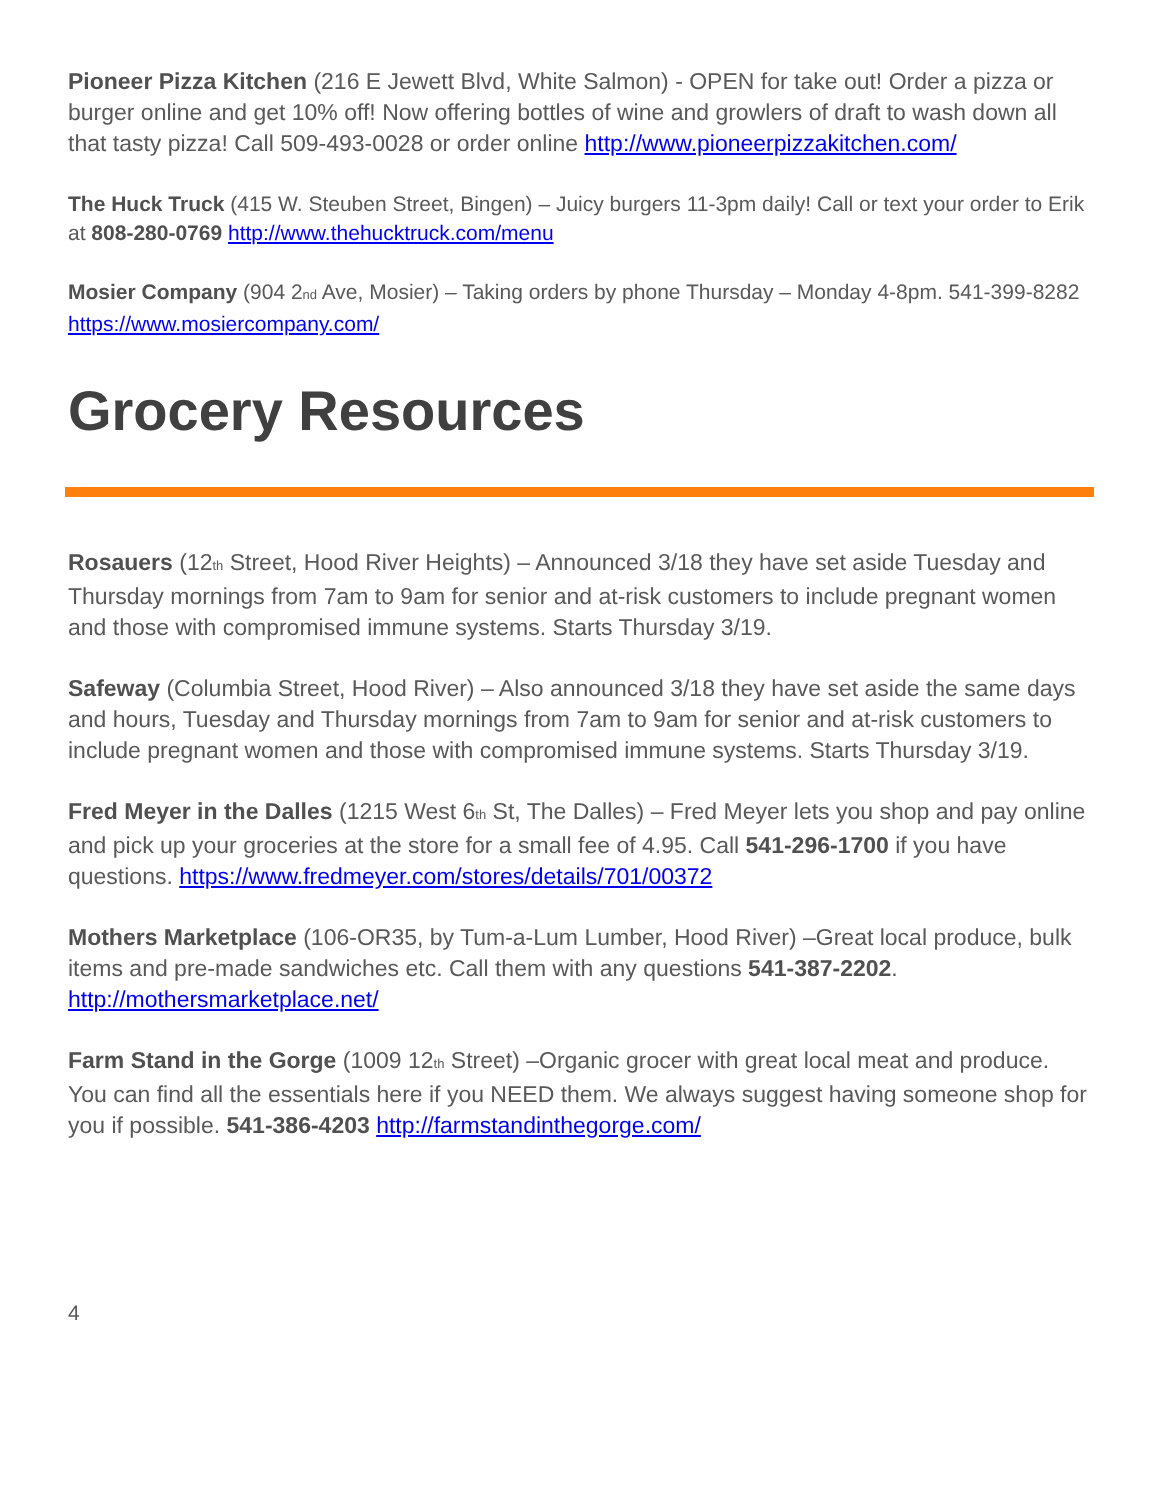Pioneer Pizza Kitchen (216 E Jewett Blvd, White Salmon) - OPEN for take out! Order a pizza or burger online and get 10% off! Now offering bottles of wine and growlers of draft to wash down all that tasty pizza! Call 509-493-0028 or order online http://www.pioneerpizzakitchen.com/
The Huck Truck (415 W. Steuben Street, Bingen) – Juicy burgers 11-3pm daily! Call or text your order to Erik at 808-280-0769 http://www.thehucktruck.com/menu
Mosier Company (904 2<sub>nd</sub> Ave, Mosier) – Taking orders by phone Thursday – Monday 4-8pm. 541-399-8282 https://www.mosiercompany.com/
Grocery Resources
Rosauers (12<sub>th</sub> Street, Hood River Heights) – Announced 3/18 they have set aside Tuesday and Thursday mornings from 7am to 9am for senior and at-risk customers to include pregnant women and those with compromised immune systems. Starts Thursday 3/19.
Safeway (Columbia Street, Hood River) – Also announced 3/18 they have set aside the same days and hours, Tuesday and Thursday mornings from 7am to 9am for senior and at-risk customers to include pregnant women and those with compromised immune systems. Starts Thursday 3/19.
Fred Meyer in the Dalles (1215 West 6<sub>th</sub> St, The Dalles) – Fred Meyer lets you shop and pay online and pick up your groceries at the store for a small fee of 4.95. Call 541-296-1700 if you have questions. https://www.fredmeyer.com/stores/details/701/00372
Mothers Marketplace (106-OR35, by Tum-a-Lum Lumber, Hood River) –Great local produce, bulk items and pre-made sandwiches etc. Call them with any questions 541-387-2202. http://mothersmarketplace.net/
Farm Stand in the Gorge (1009 12<sub>th</sub> Street) –Organic grocer with great local meat and produce. You can find all the essentials here if you NEED them. We always suggest having someone shop for you if possible. 541-386-4203 http://farmstandinthegorge.com/
4